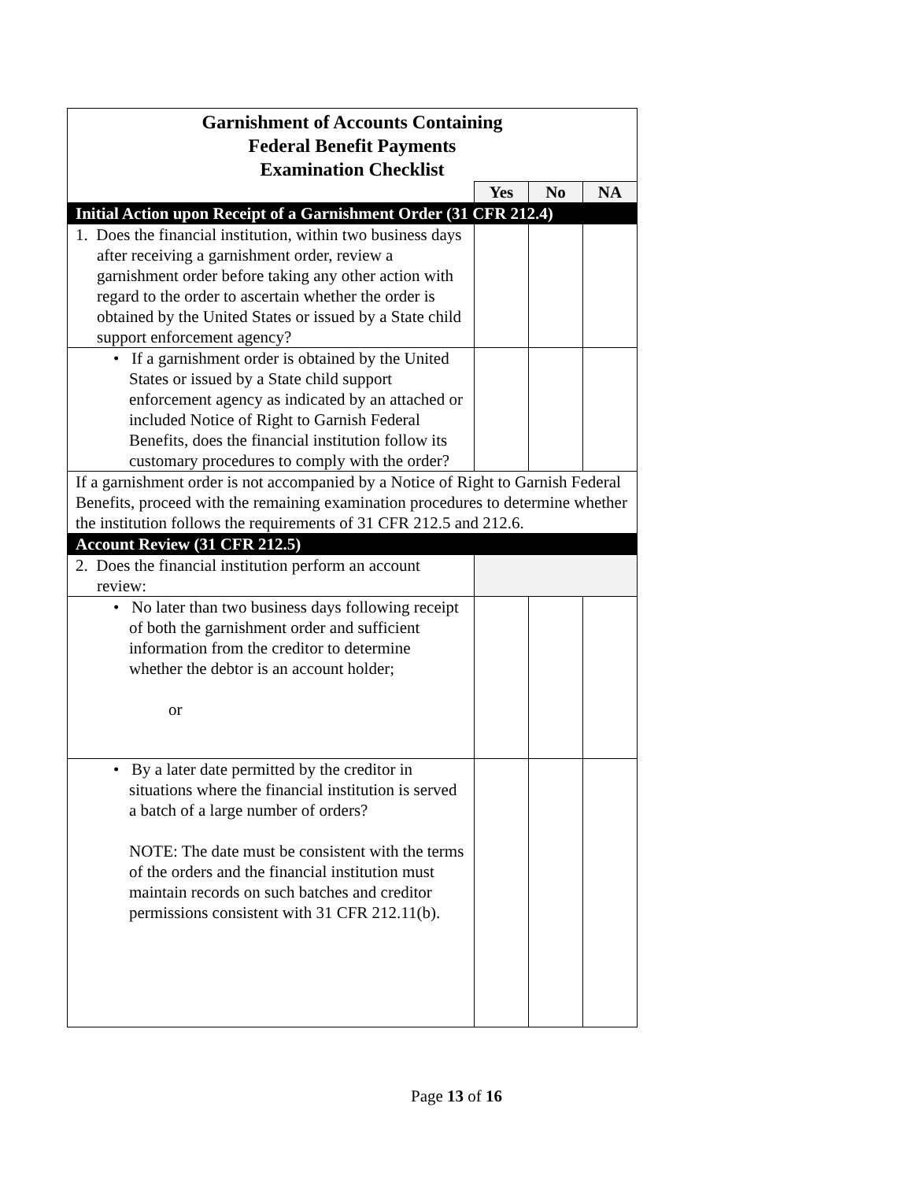| Garnishment of Accounts Containing Federal Benefit Payments Examination Checklist | | | |
| | Yes | No | NA |
| Initial Action upon Receipt of a Garnishment Order (31 CFR 212.4) | | | |
| 1. Does the financial institution, within two business days after receiving a garnishment order, review a garnishment order before taking any other action with regard to the order to ascertain whether the order is obtained by the United States or issued by a State child support enforcement agency? | | | |
| • If a garnishment order is obtained by the United States or issued by a State child support enforcement agency as indicated by an attached or included Notice of Right to Garnish Federal Benefits, does the financial institution follow its customary procedures to comply with the order? | | | |
| If a garnishment order is not accompanied by a Notice of Right to Garnish Federal Benefits, proceed with the remaining examination procedures to determine whether the institution follows the requirements of 31 CFR 212.5 and 212.6. | | | |
| Account Review (31 CFR 212.5) | | | |
| 2. Does the financial institution perform an account review: | | | |
| • No later than two business days following receipt of both the garnishment order and sufficient information from the creditor to determine whether the debtor is an account holder; or | | | |
| • By a later date permitted by the creditor in situations where the financial institution is served a batch of a large number of orders? NOTE: The date must be consistent with the terms of the orders and the financial institution must maintain records on such batches and creditor permissions consistent with 31 CFR 212.11(b). | | | |
Page 13 of 16